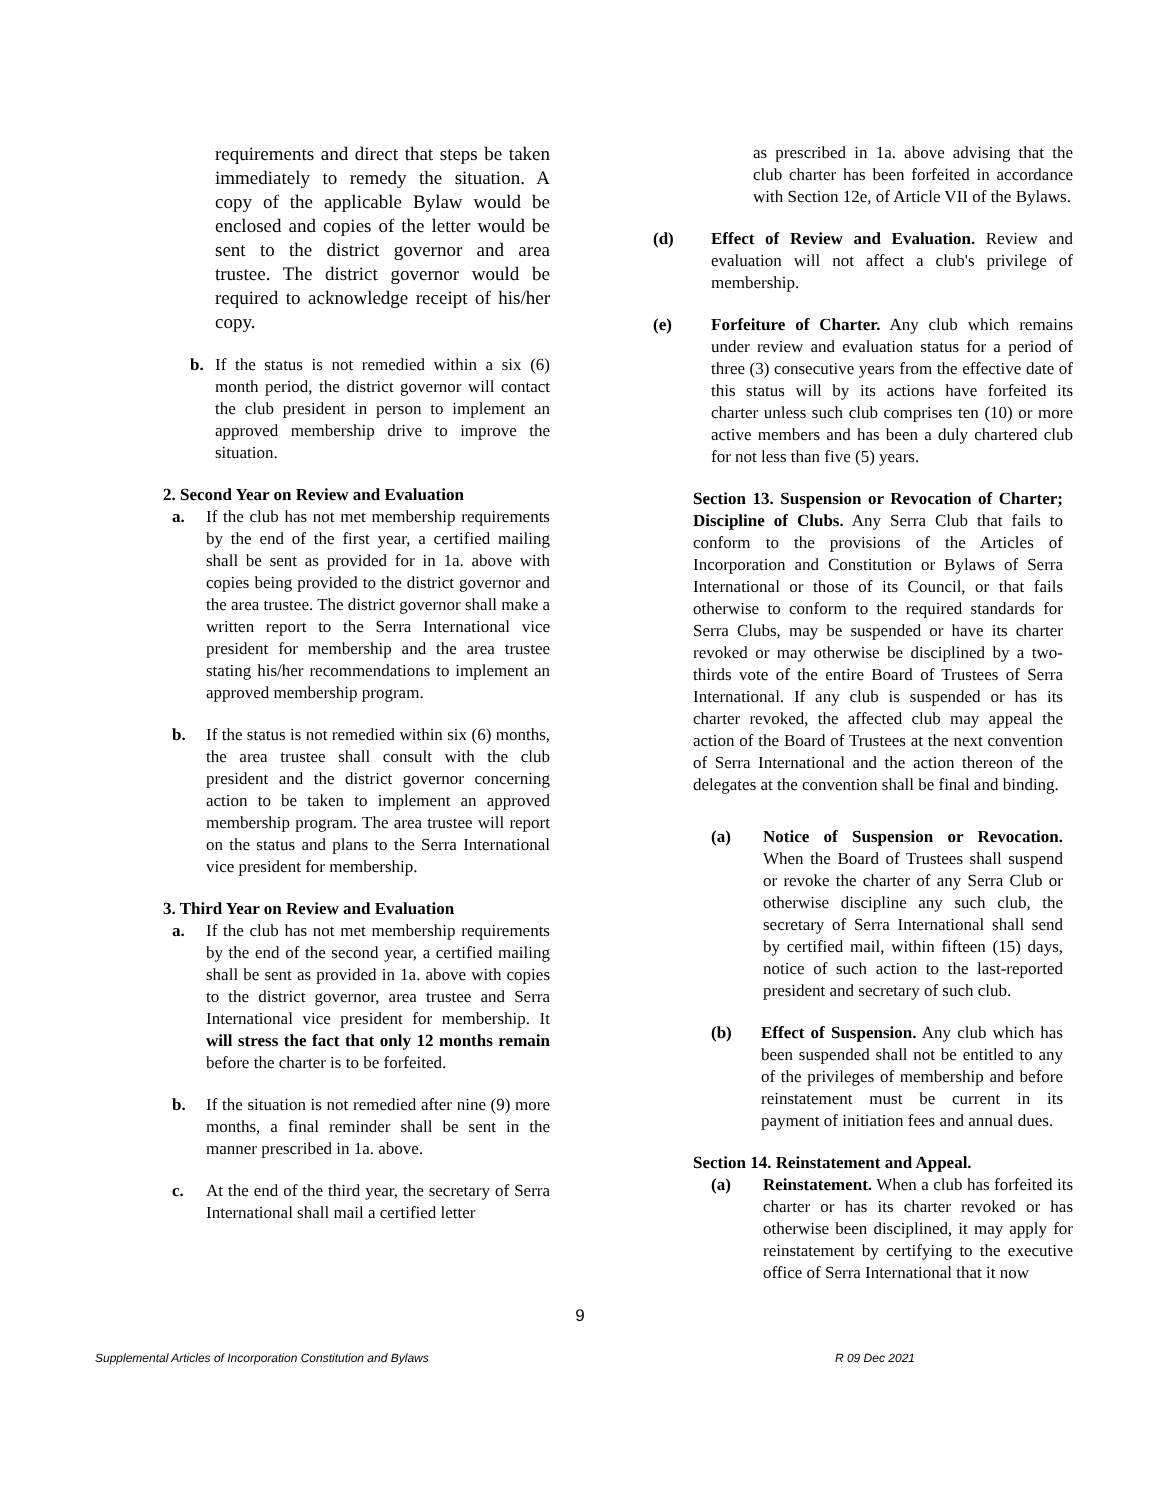requirements and direct that steps be taken immediately to remedy the situation. A copy of the applicable Bylaw would be enclosed and copies of the letter would be sent to the district governor and area trustee. The district governor would be required to acknowledge receipt of his/her copy.
b. If the status is not remedied within a six (6) month period, the district governor will contact the club president in person to implement an approved membership drive to improve the situation.
2. Second Year on Review and Evaluation
a. If the club has not met membership requirements by the end of the first year, a certified mailing shall be sent as provided for in 1a. above with copies being provided to the district governor and the area trustee. The district governor shall make a written report to the Serra International vice president for membership and the area trustee stating his/her recommendations to implement an approved membership program.
b. If the status is not remedied within six (6) months, the area trustee shall consult with the club president and the district governor concerning action to be taken to implement an approved membership program. The area trustee will report on the status and plans to the Serra International vice president for membership.
3. Third Year on Review and Evaluation
a. If the club has not met membership requirements by the end of the second year, a certified mailing shall be sent as provided in 1a. above with copies to the district governor, area trustee and Serra International vice president for membership. It will stress the fact that only 12 months remain before the charter is to be forfeited.
b. If the situation is not remedied after nine (9) more months, a final reminder shall be sent in the manner prescribed in 1a. above.
c. At the end of the third year, the secretary of Serra International shall mail a certified letter
as prescribed in 1a. above advising that the club charter has been forfeited in accordance with Section 12e, of Article VII of the Bylaws.
(d) Effect of Review and Evaluation. Review and evaluation will not affect a club's privilege of membership.
(e) Forfeiture of Charter. Any club which remains under review and evaluation status for a period of three (3) consecutive years from the effective date of this status will by its actions have forfeited its charter unless such club comprises ten (10) or more active members and has been a duly chartered club for not less than five (5) years.
Section 13. Suspension or Revocation of Charter; Discipline of Clubs. Any Serra Club that fails to conform to the provisions of the Articles of Incorporation and Constitution or Bylaws of Serra International or those of its Council, or that fails otherwise to conform to the required standards for Serra Clubs, may be suspended or have its charter revoked or may otherwise be disciplined by a two-thirds vote of the entire Board of Trustees of Serra International. If any club is suspended or has its charter revoked, the affected club may appeal the action of the Board of Trustees at the next convention of Serra International and the action thereon of the delegates at the convention shall be final and binding.
(a) Notice of Suspension or Revocation. When the Board of Trustees shall suspend or revoke the charter of any Serra Club or otherwise discipline any such club, the secretary of Serra International shall send by certified mail, within fifteen (15) days, notice of such action to the last-reported president and secretary of such club.
(b) Effect of Suspension. Any club which has been suspended shall not be entitled to any of the privileges of membership and before reinstatement must be current in its payment of initiation fees and annual dues.
Section 14. Reinstatement and Appeal.
(a) Reinstatement. When a club has forfeited its charter or has its charter revoked or has otherwise been disciplined, it may apply for reinstatement by certifying to the executive office of Serra International that it now
9
Supplemental Articles of Incorporation Constitution and Bylaws R 09 Dec 2021